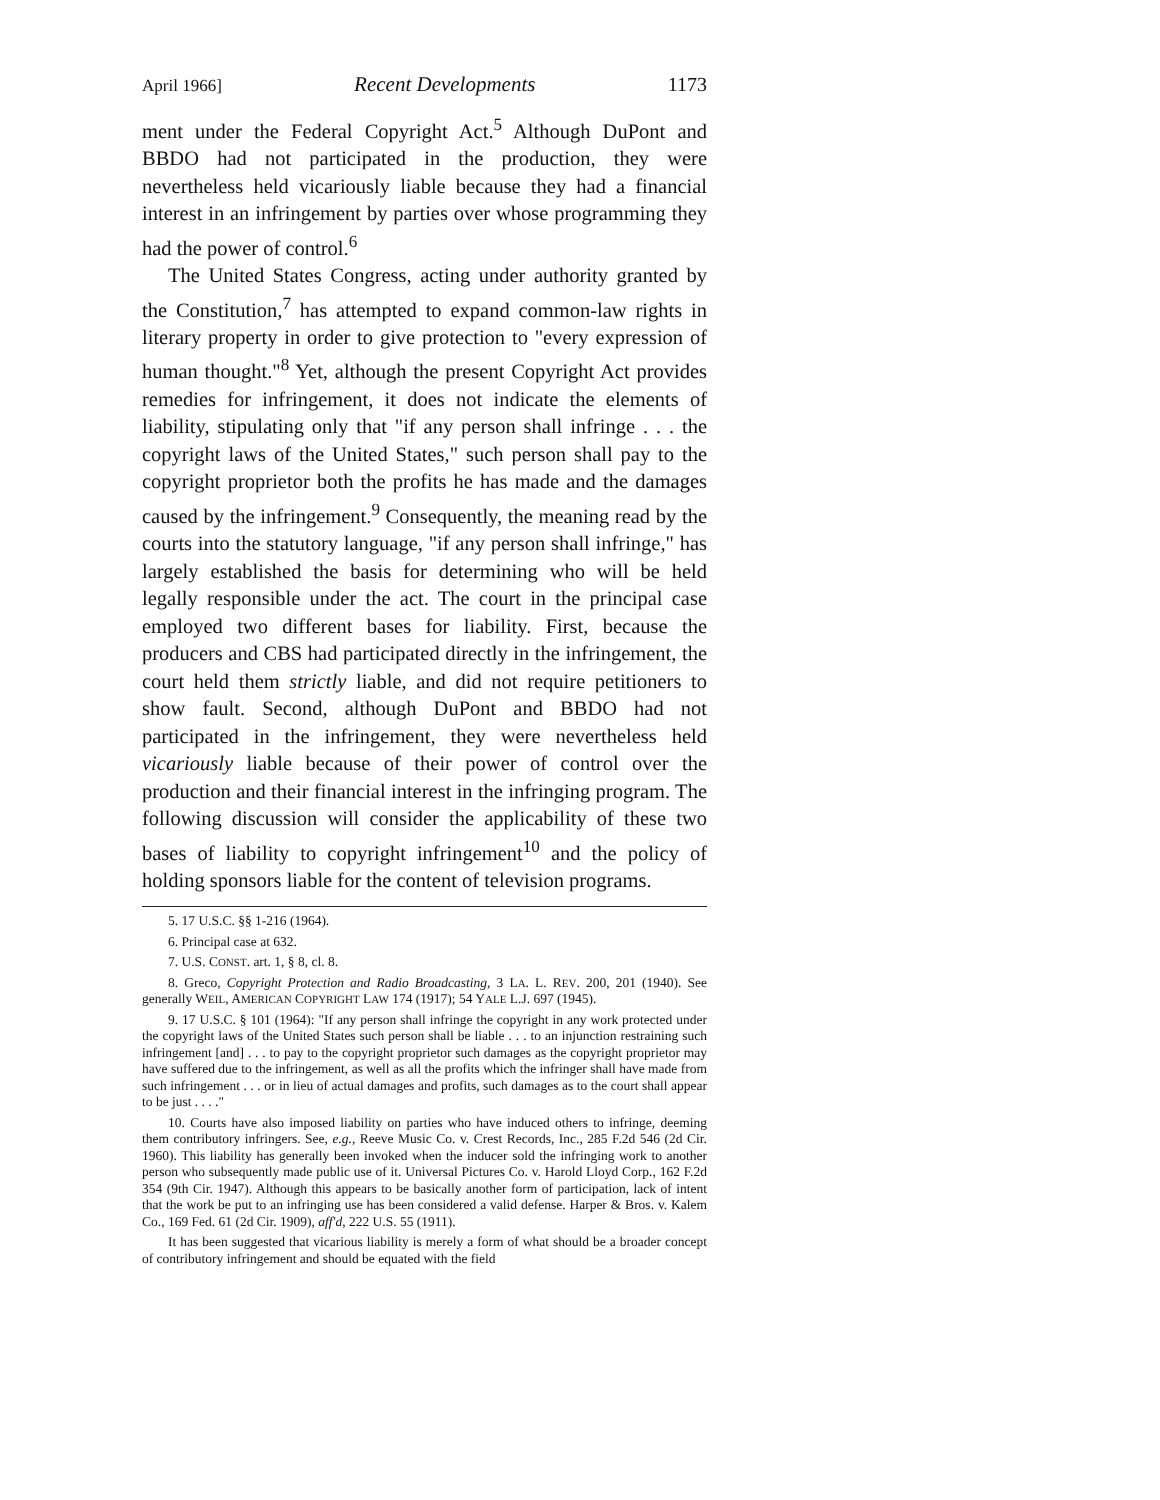April 1966] Recent Developments 1173
ment under the Federal Copyright Act.<sup>5</sup> Although DuPont and BBDO had not participated in the production, they were nevertheless held vicariously liable because they had a financial interest in an infringement by parties over whose programming they had the power of control.<sup>6</sup>
The United States Congress, acting under authority granted by the Constitution,<sup>7</sup> has attempted to expand common-law rights in literary property in order to give protection to "every expression of human thought."<sup>8</sup> Yet, although the present Copyright Act provides remedies for infringement, it does not indicate the elements of liability, stipulating only that "if any person shall infringe . . . the copyright laws of the United States," such person shall pay to the copyright proprietor both the profits he has made and the damages caused by the infringement.<sup>9</sup> Consequently, the meaning read by the courts into the statutory language, "if any person shall infringe," has largely established the basis for determining who will be held legally responsible under the act. The court in the principal case employed two different bases for liability. First, because the producers and CBS had participated directly in the infringement, the court held them strictly liable, and did not require petitioners to show fault. Second, although DuPont and BBDO had not participated in the infringement, they were nevertheless held vicariously liable because of their power of control over the production and their financial interest in the infringing program. The following discussion will consider the applicability of these two bases of liability to copyright infringement<sup>10</sup> and the policy of holding sponsors liable for the content of television programs.
5. 17 U.S.C. §§ 1-216 (1964).
6. Principal case at 632.
7. U.S. CONST. art. 1, § 8, cl. 8.
8. Greco, Copyright Protection and Radio Broadcasting, 3 LA. L. REV. 200, 201 (1940). See generally WEIL, AMERICAN COPYRIGHT LAW 174 (1917); 54 YALE L.J. 697 (1945).
9. 17 U.S.C. § 101 (1964): "If any person shall infringe the copyright in any work protected under the copyright laws of the United States such person shall be liable . . . to an injunction restraining such infringement [and] . . . to pay to the copyright proprietor such damages as the copyright proprietor may have suffered due to the infringement, as well as all the profits which the infringer shall have made from such infringement . . . or in lieu of actual damages and profits, such damages as to the court shall appear to be just . . . ."
10. Courts have also imposed liability on parties who have induced others to infringe, deeming them contributory infringers. See, e.g., Reeve Music Co. v. Crest Records, Inc., 285 F.2d 546 (2d Cir. 1960). This liability has generally been invoked when the inducer sold the infringing work to another person who subsequently made public use of it. Universal Pictures Co. v. Harold Lloyd Corp., 162 F.2d 354 (9th Cir. 1947). Although this appears to be basically another form of participation, lack of intent that the work be put to an infringing use has been considered a valid defense. Harper & Bros. v. Kalem Co., 169 Fed. 61 (2d Cir. 1909), aff'd, 222 U.S. 55 (1911).
It has been suggested that vicarious liability is merely a form of what should be a broader concept of contributory infringement and should be equated with the field